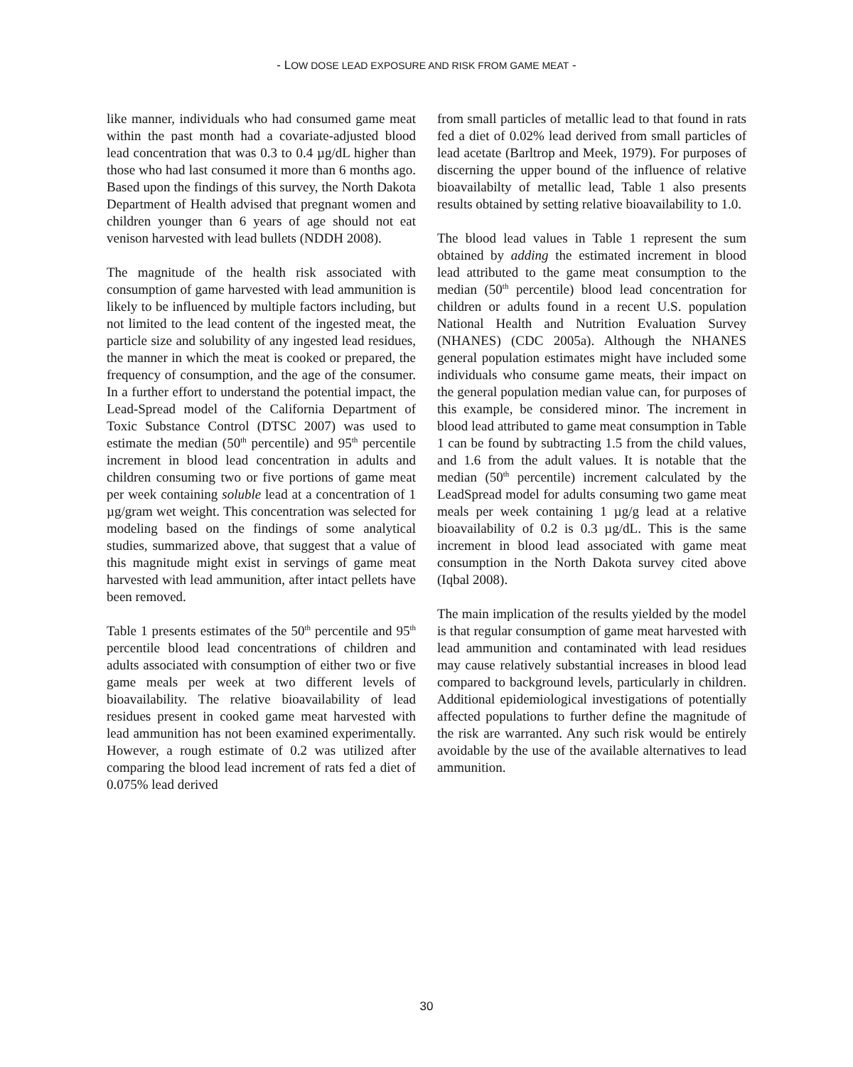- LOW DOSE LEAD EXPOSURE AND RISK FROM GAME MEAT -
like manner, individuals who had consumed game meat within the past month had a covariate-adjusted blood lead concentration that was 0.3 to 0.4 µg/dL higher than those who had last consumed it more than 6 months ago. Based upon the findings of this survey, the North Dakota Department of Health advised that pregnant women and children younger than 6 years of age should not eat venison harvested with lead bullets (NDDH 2008).
The magnitude of the health risk associated with consumption of game harvested with lead ammunition is likely to be influenced by multiple factors including, but not limited to the lead content of the ingested meat, the particle size and solubility of any ingested lead residues, the manner in which the meat is cooked or prepared, the frequency of consumption, and the age of the consumer. In a further effort to understand the potential impact, the Lead-Spread model of the California Department of Toxic Substance Control (DTSC 2007) was used to estimate the median (50<sup>th</sup> percentile) and 95<sup>th</sup> percentile increment in blood lead concentration in adults and children consuming two or five portions of game meat per week containing soluble lead at a concentration of 1 µg/gram wet weight. This concentration was selected for modeling based on the findings of some analytical studies, summarized above, that suggest that a value of this magnitude might exist in servings of game meat harvested with lead ammunition, after intact pellets have been removed.
Table 1 presents estimates of the 50<sup>th</sup> percentile and 95<sup>th</sup> percentile blood lead concentrations of children and adults associated with consumption of either two or five game meals per week at two different levels of bioavailability. The relative bioavailability of lead residues present in cooked game meat harvested with lead ammunition has not been examined experimentally. However, a rough estimate of 0.2 was utilized after comparing the blood lead increment of rats fed a diet of 0.075% lead derived
from small particles of metallic lead to that found in rats fed a diet of 0.02% lead derived from small particles of lead acetate (Barltrop and Meek, 1979). For purposes of discerning the upper bound of the influence of relative bioavailabilty of metallic lead, Table 1 also presents results obtained by setting relative bioavailability to 1.0.
The blood lead values in Table 1 represent the sum obtained by adding the estimated increment in blood lead attributed to the game meat consumption to the median (50<sup>th</sup> percentile) blood lead concentration for children or adults found in a recent U.S. population National Health and Nutrition Evaluation Survey (NHANES) (CDC 2005a). Although the NHANES general population estimates might have included some individuals who consume game meats, their impact on the general population median value can, for purposes of this example, be considered minor. The increment in blood lead attributed to game meat consumption in Table 1 can be found by subtracting 1.5 from the child values, and 1.6 from the adult values. It is notable that the median (50<sup>th</sup> percentile) increment calculated by the LeadSpread model for adults consuming two game meat meals per week containing 1 µg/g lead at a relative bioavailability of 0.2 is 0.3 µg/dL. This is the same increment in blood lead associated with game meat consumption in the North Dakota survey cited above (Iqbal 2008).
The main implication of the results yielded by the model is that regular consumption of game meat harvested with lead ammunition and contaminated with lead residues may cause relatively substantial increases in blood lead compared to background levels, particularly in children. Additional epidemiological investigations of potentially affected populations to further define the magnitude of the risk are warranted. Any such risk would be entirely avoidable by the use of the available alternatives to lead ammunition.
30